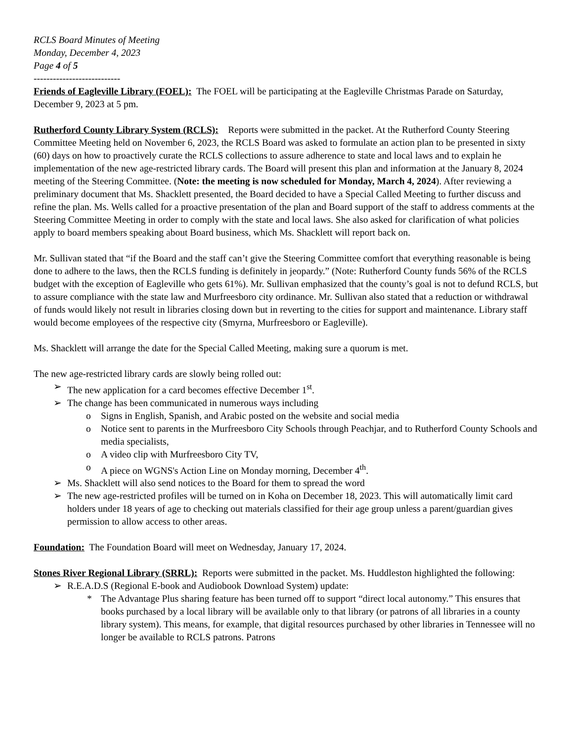RCLS Board Minutes of Meeting
Monday, December 4, 2023
Page 4 of 5
---------------------------
Friends of Eagleville Library (FOEL): The FOEL will be participating at the Eagleville Christmas Parade on Saturday, December 9, 2023 at 5 pm.
Rutherford County Library System (RCLS): Reports were submitted in the packet. At the Rutherford County Steering Committee Meeting held on November 6, 2023, the RCLS Board was asked to formulate an action plan to be presented in sixty (60) days on how to proactively curate the RCLS collections to assure adherence to state and local laws and to explain he implementation of the new age-restricted library cards. The Board will present this plan and information at the January 8, 2024 meeting of the Steering Committee. (Note: the meeting is now scheduled for Monday, March 4, 2024). After reviewing a preliminary document that Ms. Shacklett presented, the Board decided to have a Special Called Meeting to further discuss and refine the plan. Ms. Wells called for a proactive presentation of the plan and Board support of the staff to address comments at the Steering Committee Meeting in order to comply with the state and local laws. She also asked for clarification of what policies apply to board members speaking about Board business, which Ms. Shacklett will report back on.
Mr. Sullivan stated that “if the Board and the staff can’t give the Steering Committee comfort that everything reasonable is being done to adhere to the laws, then the RCLS funding is definitely in jeopardy.” (Note: Rutherford County funds 56% of the RCLS budget with the exception of Eagleville who gets 61%). Mr. Sullivan emphasized that the county’s goal is not to defund RCLS, but to assure compliance with the state law and Murfreesboro city ordinance. Mr. Sullivan also stated that a reduction or withdrawal of funds would likely not result in libraries closing down but in reverting to the cities for support and maintenance. Library staff would become employees of the respective city (Smyrna, Murfreesboro or Eagleville).
Ms. Shacklett will arrange the date for the Special Called Meeting, making sure a quorum is met.
The new age-restricted library cards are slowly being rolled out:
The new application for a card becomes effective December 1<sup>st</sup>.
The change has been communicated in numerous ways including
Signs in English, Spanish, and Arabic posted on the website and social media
Notice sent to parents in the Murfreesboro City Schools through Peachjar, and to Rutherford County Schools and media specialists,
A video clip with Murfreesboro City TV,
A piece on WGNS's Action Line on Monday morning, December 4<sup>th</sup>.
Ms. Shacklett will also send notices to the Board for them to spread the word
The new age-restricted profiles will be turned on in Koha on December 18, 2023. This will automatically limit card holders under 18 years of age to checking out materials classified for their age group unless a parent/guardian gives permission to allow access to other areas.
Foundation: The Foundation Board will meet on Wednesday, January 17, 2024.
Stones River Regional Library (SRRL): Reports were submitted in the packet. Ms. Huddleston highlighted the following:
R.E.A.D.S (Regional E-book and Audiobook Download System) update:
The Advantage Plus sharing feature has been turned off to support “direct local autonomy.” This ensures that books purchased by a local library will be available only to that library (or patrons of all libraries in a county library system). This means, for example, that digital resources purchased by other libraries in Tennessee will no longer be available to RCLS patrons. Patrons